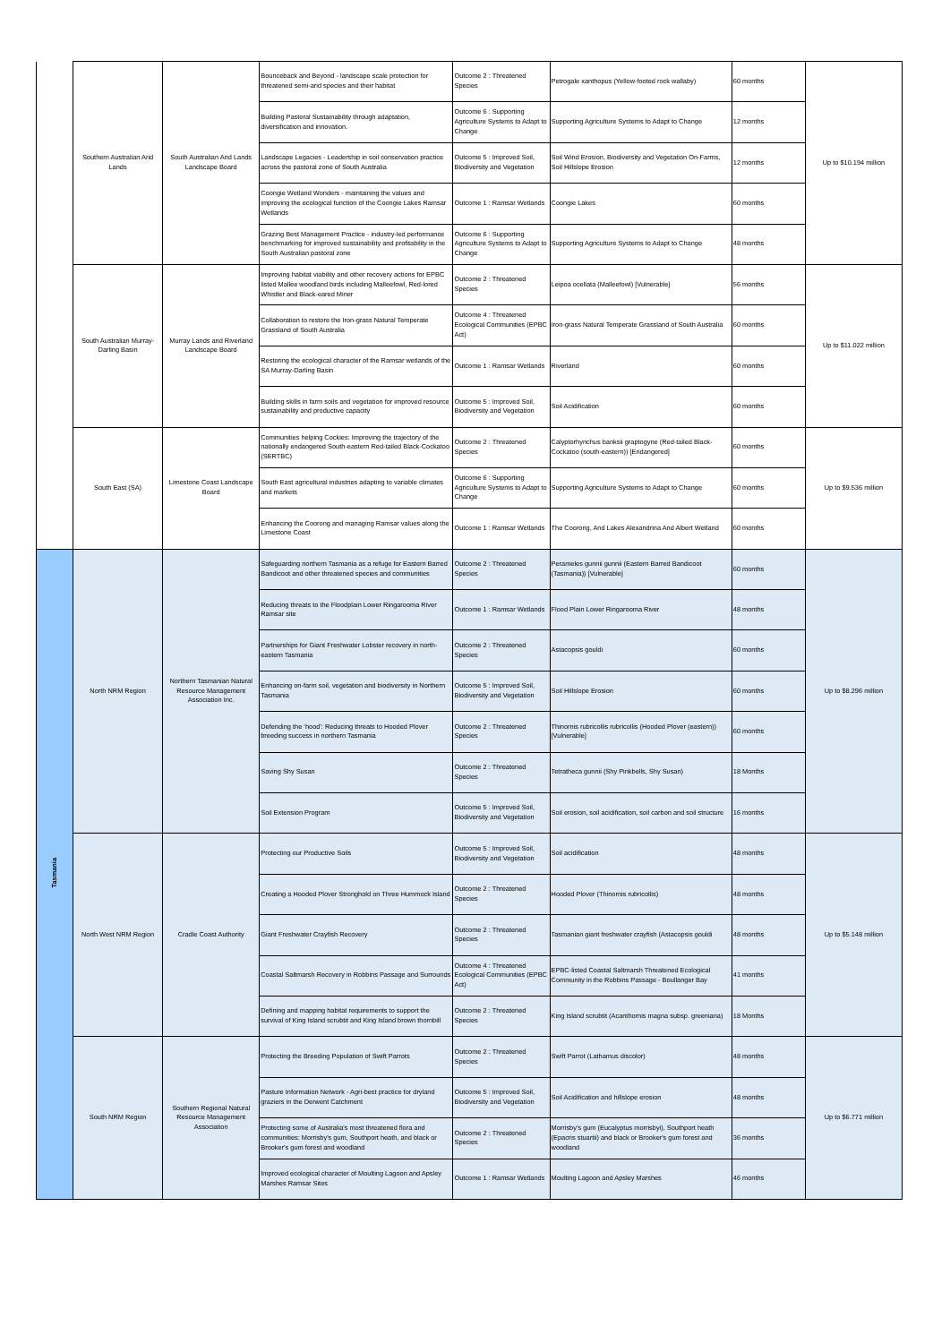| | Southern Australian Arid Lands | South Australian Arid Lands Landscape Board | Bounceback and Beyond - landscape scale protection for threatened semi-arid species and their habitat | Outcome 2 : Threatened Species | Petrogale xanthopus (Yellow-footed rock wallaby) | 60 months | Up to $10.194 million |
| | | | Building Pastoral Sustainability through adaptation, diversification and innovation. | Outcome 6 : Supporting Agriculture Systems to Adapt to Change | Supporting Agriculture Systems to Adapt to Change | 12 months | |
| | | | Landscape Legacies - Leadership in soil conservation practice across the pastoral zone of South Australia | Outcome 5 : Improved Soil, Biodiversity and Vegetation | Soil Wind Erosion, Biodiversity and Vegetation On-Farms, Soil Hillslope Erosion | 12 months | |
| | | | Coongie Wetland Wonders - maintaining the values and improving the ecological function of the Coongie Lakes Ramsar Wetlands | Outcome 1 : Ramsar Wetlands | Coongie Lakes | 60 months | |
| | | | Grazing Best Management Practice - industry-led performance benchmarking for improved sustainability and profitability in the South Australian pastoral zone | Outcome 6 : Supporting Agriculture Systems to Adapt to Change | Supporting Agriculture Systems to Adapt to Change | 48 months | |
| | South Australian Murray-Darling Basin | Murray Lands and Riverland Landscape Board | Improving habitat viability and other recovery actions for EPBC listed Mallee woodland birds including Malleefowl, Red-lored Whistler and Black-eared Miner | Outcome 2 : Threatened Species | Leipoa ocellata (Malleefowl) [Vulnerable] | 56 months | Up to $11.022 million |
| | | | Collaboration to restore the Iron-grass Natural Temperate Grassland of South Australia | Outcome 4 : Threatened Ecological Communities (EPBC Act) | Iron-grass Natural Temperate Grassland of South Australia | 60 months | |
| | | | Restoring the ecological character of the Ramsar wetlands of the SA Murray-Darling Basin | Outcome 1 : Ramsar Wetlands | Riverland | 60 months | |
| | | | Building skills in farm soils and vegetation for improved resource sustainability and productive capacity | Outcome 5 : Improved Soil, Biodiversity and Vegetation | Soil Acidification | 60 months | |
| | South East (SA) | Limestone Coast Landscape Board | Communities helping Cockies: Improving the trajectory of the nationally endangered South-eastern Red-tailed Black-Cockatoo (SERTBC) | Outcome 2 : Threatened Species | Calyptorhynchus banksii graptogyne (Red-tailed Black-Cockatoo (south-eastern)) [Endangered] | 60 months | Up to $9.536 million |
| | | | South East agricultural industries adapting to variable climates and markets | Outcome 6 : Supporting Agriculture Systems to Adapt to Change | Supporting Agriculture Systems to Adapt to Change | 60 months | |
| | | | Enhancing the Coorong and managing Ramsar values along the Limestone Coast | Outcome 1 : Ramsar Wetlands | The Coorong, And Lakes Alexandrina And Albert Wetland | 60 months | |
| Tasmania | North NRM Region | Northern Tasmanian Natural Resource Management Association Inc. | Safeguarding northern Tasmania as a refuge for Eastern Barred Bandicoot and other threatened species and communities | Outcome 2 : Threatened Species | Perameles gunnii gunnii (Eastern Barred Bandicoot (Tasmania)) [Vulnerable] | 60 months | Up to $8.296 million |
| | | | Reducing threats to the Floodplain Lower Ringarooma River Ramsar site | Outcome 1 : Ramsar Wetlands | Flood Plain Lower Ringarooma River | 48 months | |
| | | | Partnerships for Giant Freshwater Lobster recovery in north-eastern Tasmania | Outcome 2 : Threatened Species | Astacopsis gouldi | 60 months | |
| | | | Enhancing on-farm soil, vegetation and biodiversity in Northern Tasmania | Outcome 5 : Improved Soil, Biodiversity and Vegetation | Soil Hillslope Erosion | 60 months | |
| | | | Defending the ‘hood': Reducing threats to Hooded Plover breeding success in northern Tasmania | Outcome 2 : Threatened Species | Thinornis rubricollis rubricollis (Hooded Plover (eastern)) [Vulnerable] | 60 months | |
| | | | Saving Shy Susan | Outcome 2 : Threatened Species | Tetratheca gunnii (Shy Pinkbells, Shy Susan) | 18 Months | |
| | | | Soil Extension Program | Outcome 5 : Improved Soil, Biodiversity and Vegetation | Soil erosion, soil acidification, soil carbon and soil structure | 16 months | |
| | North West NRM Region | Cradle Coast Authority | Protecting our Productive Soils | Outcome 5 : Improved Soil, Biodiversity and Vegetation | Soil acidification | 48 months | Up to $5.148 million |
| | | | Creating a Hooded Plover Stronghold on Three Hummock Island | Outcome 2 : Threatened Species | Hooded Plover (Thinornis rubricollis) | 48 months | |
| | | | Giant Freshwater Crayfish Recovery | Outcome 2 : Threatened Species | Tasmanian giant freshwater crayfish (Astacopsis gouldi | 48 months | |
| | | | Coastal Saltmarsh Recovery in Robbins Passage and Surrounds | Outcome 4 : Threatened Ecological Communities (EPBC Act) | EPBC-listed Coastal Saltmarsh Threatened Ecological Community in the Robbins Passage - Boullanger Bay | 41 months | |
| | | | Defining and mapping habitat requirements to support the survival of King Island scrubtit and King Island brown thornbill | Outcome 2 : Threatened Species | King Island scrubtit (Acanthornis magna subsp. greeniana) | 18 Months | |
| | South NRM Region | Southern Regional Natural Resource Management Association | Protecting the Breeding Population of Swift Parrots | Outcome 2 : Threatened Species | Swift Parrot (Lathamus discolor) | 48 months | Up to $6.771 million |
| | | | Pasture Information Network - Agri-best practice for dryland graziers in the Derwent Catchment | Outcome 5 : Improved Soil, Biodiversity and Vegetation | Soil Acidification and hillslope erosion | 48 months | |
| | | | Protecting some of Australia's most threatened flora and communities: Morrisby's gum, Southport heath, and black or Brooker's gum forest and woodland | Outcome 2 : Threatened Species | Morrisby’s gum (Eucalyptus morrisbyi), Southport heath (Epacris stuartii) and black or Brooker's gum forest and woodland | 36 months | |
| | | | Improved ecological character of Moulting Lagoon and Apsley Marshes Ramsar Sites | Outcome 1 : Ramsar Wetlands | Moulting Lagoon and Apsley Marshes | 46 months | |